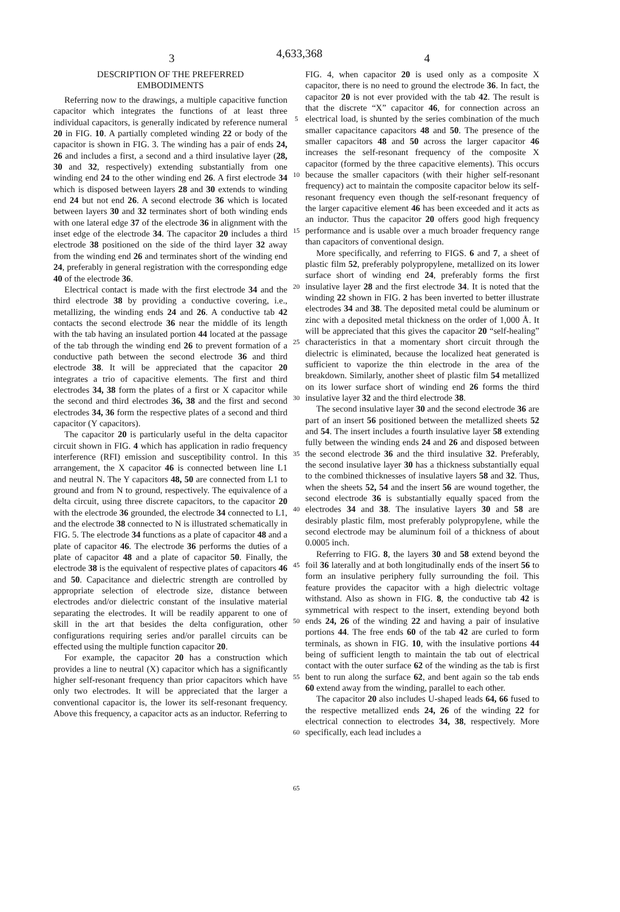3 4,633,368 4
DESCRIPTION OF THE PREFERRED
EMBODIMENTS
Referring now to the drawings, a multiple capacitive function capacitor which integrates the functions of at least three individual capacitors, is generally indicated by reference numeral 20 in FIG. 10. A partially completed winding 22 or body of the capacitor is shown in FIG. 3. The winding has a pair of ends 24, 26 and includes a first, a second and a third insulative layer (28, 30 and 32, respectively) extending substantially from one winding end 24 to the other winding end 26. A first electrode 34 which is disposed between layers 28 and 30 extends to winding end 24 but not end 26. A second electrode 36 which is located between layers 30 and 32 terminates short of both winding ends with one lateral edge 37 of the electrode 36 in alignment with the inset edge of the electrode 34. The capacitor 20 includes a third electrode 38 positioned on the side of the third layer 32 away from the winding end 26 and terminates short of the winding end 24, preferably in general registration with the corresponding edge 40 of the electrode 36.
Electrical contact is made with the first electrode 34 and the third electrode 38 by providing a conductive covering, i.e., metallizing, the winding ends 24 and 26. A conductive tab 42 contacts the second electrode 36 near the middle of its length with the tab having an insulated portion 44 located at the passage of the tab through the winding end 26 to prevent formation of a conductive path between the second electrode 36 and third electrode 38. It will be appreciated that the capacitor 20 integrates a trio of capacitive elements. The first and third electrodes 34, 38 form the plates of a first or X capacitor while the second and third electrodes 36, 38 and the first and second electrodes 34, 36 form the respective plates of a second and third capacitor (Y capacitors).
The capacitor 20 is particularly useful in the delta capacitor circuit shown in FIG. 4 which has application in radio frequency interference (RFI) emission and susceptibility control. In this arrangement, the X capacitor 46 is connected between line L1 and neutral N. The Y capacitors 48, 50 are connected from L1 to ground and from N to ground, respectively. The equivalence of a delta circuit, using three discrete capacitors, to the capacitor 20 with the electrode 36 grounded, the electrode 34 connected to L1, and the electrode 38 connected to N is illustrated schematically in FIG. 5. The electrode 34 functions as a plate of capacitor 48 and a plate of capacitor 46. The electrode 36 performs the duties of a plate of capacitor 48 and a plate of capacitor 50. Finally, the electrode 38 is the equivalent of respective plates of capacitors 46 and 50. Capacitance and dielectric strength are controlled by appropriate selection of electrode size, distance between electrodes and/or dielectric constant of the insulative material separating the electrodes. It will be readily apparent to one of skill in the art that besides the delta configuration, other configurations requiring series and/or parallel circuits can be effected using the multiple function capacitor 20.
For example, the capacitor 20 has a construction which provides a line to neutral (X) capacitor which has a significantly higher self-resonant frequency than prior capacitors which have only two electrodes. It will be appreciated that the larger a conventional capacitor is, the lower its self-resonant frequency. Above this frequency, a capacitor acts as an inductor. Referring to
5
10
15
20
25
30
35
40
45
50
55
60
65
FIG. 4, when capacitor 20 is used only as a composite X capacitor, there is no need to ground the electrode 36. In fact, the capacitor 20 is not ever provided with the tab 42. The result is that the discrete “X” capacitor 46, for connection across an electrical load, is shunted by the series combination of the much smaller capacitance capacitors 48 and 50. The presence of the smaller capacitors 48 and 50 across the larger capacitor 46 increases the self-resonant frequency of the composite X capacitor (formed by the three capacitive elements). This occurs because the smaller capacitors (with their higher self-resonant frequency) act to maintain the composite capacitor below its self-resonant frequency even though the self-resonant frequency of the larger capacitive element 46 has been exceeded and it acts as an inductor. Thus the capacitor 20 offers good high frequency performance and is usable over a much broader frequency range than capacitors of conventional design.
More specifically, and referring to FIGS. 6 and 7, a sheet of plastic film 52, preferably polypropylene, metallized on its lower surface short of winding end 24, preferably forms the first insulative layer 28 and the first electrode 34. It is noted that the winding 22 shown in FIG. 2 has been inverted to better illustrate electrodes 34 and 38. The deposited metal could be aluminum or zinc with a deposited metal thickness on the order of 1,000 Å. It will be appreciated that this gives the capacitor 20 “self-healing” characteristics in that a momentary short circuit through the dielectric is eliminated, because the localized heat generated is sufficient to vaporize the thin electrode in the area of the breakdown. Similarly, another sheet of plastic film 54 metallized on its lower surface short of winding end 26 forms the third insulative layer 32 and the third electrode 38.
The second insulative layer 30 and the second electrode 36 are part of an insert 56 positioned between the metallized sheets 52 and 54. The insert includes a fourth insulative layer 58 extending fully between the winding ends 24 and 26 and disposed between the second electrode 36 and the third insulative 32. Preferably, the second insulative layer 30 has a thickness substantially equal to the combined thicknesses of insulative layers 58 and 32. Thus, when the sheets 52, 54 and the insert 56 are wound together, the second electrode 36 is substantially equally spaced from the electrodes 34 and 38. The insulative layers 30 and 58 are desirably plastic film, most preferably polypropylene, while the second electrode may be aluminum foil of a thickness of about 0.0005 inch.
Referring to FIG. 8, the layers 30 and 58 extend beyond the foil 36 laterally and at both longitudinally ends of the insert 56 to form an insulative periphery fully surrounding the foil. This feature provides the capacitor with a high dielectric voltage withstand. Also as shown in FIG. 8, the conductive tab 42 is symmetrical with respect to the insert, extending beyond both ends 24, 26 of the winding 22 and having a pair of insulative portions 44. The free ends 60 of the tab 42 are curled to form terminals, as shown in FIG. 10, with the insulative portions 44 being of sufficient length to maintain the tab out of electrical contact with the outer surface 62 of the winding as the tab is first bent to run along the surface 62, and bent again so the tab ends 60 extend away from the winding, parallel to each other.
The capacitor 20 also includes U-shaped leads 64, 66 fused to the respective metallized ends 24, 26 of the winding 22 for electrical connection to electrodes 34, 38, respectively. More specifically, each lead includes a